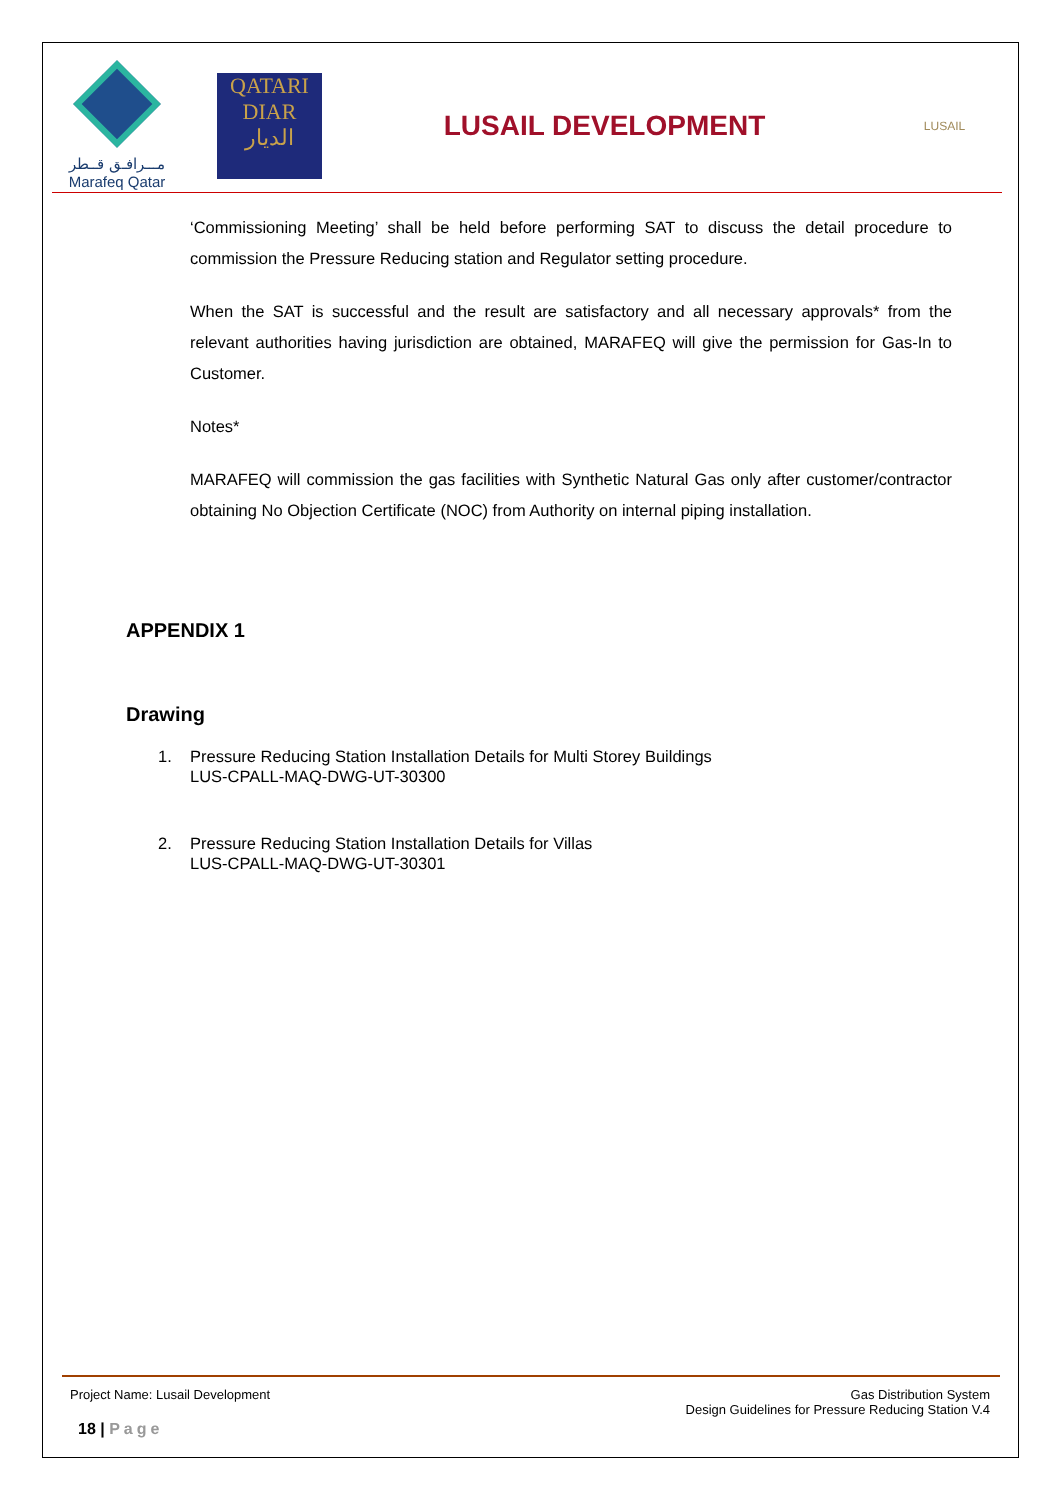مـــرافـق قــطر
Marafeq Qatar
QATARI
DIAR
الديار
LUSAIL DEVELOPMENT
LUSAIL
‘Commissioning Meeting’ shall be held before performing SAT to discuss the detail procedure to commission the Pressure Reducing station and Regulator setting procedure.
When the SAT is successful and the result are satisfactory and all necessary approvals* from the relevant authorities having jurisdiction are obtained, MARAFEQ will give the permission for Gas-In to Customer.
Notes*
MARAFEQ will commission the gas facilities with Synthetic Natural Gas only after customer/contractor obtaining No Objection Certificate (NOC) from Authority on internal piping installation.
APPENDIX 1
Drawing
1. Pressure Reducing Station Installation Details for Multi Storey Buildings
LUS-CPALL-MAQ-DWG-UT-30300
2. Pressure Reducing Station Installation Details for Villas
LUS-CPALL-MAQ-DWG-UT-30301
Project Name: Lusail Development
Gas Distribution System
Design Guidelines for Pressure Reducing Station V.4
18 | Page